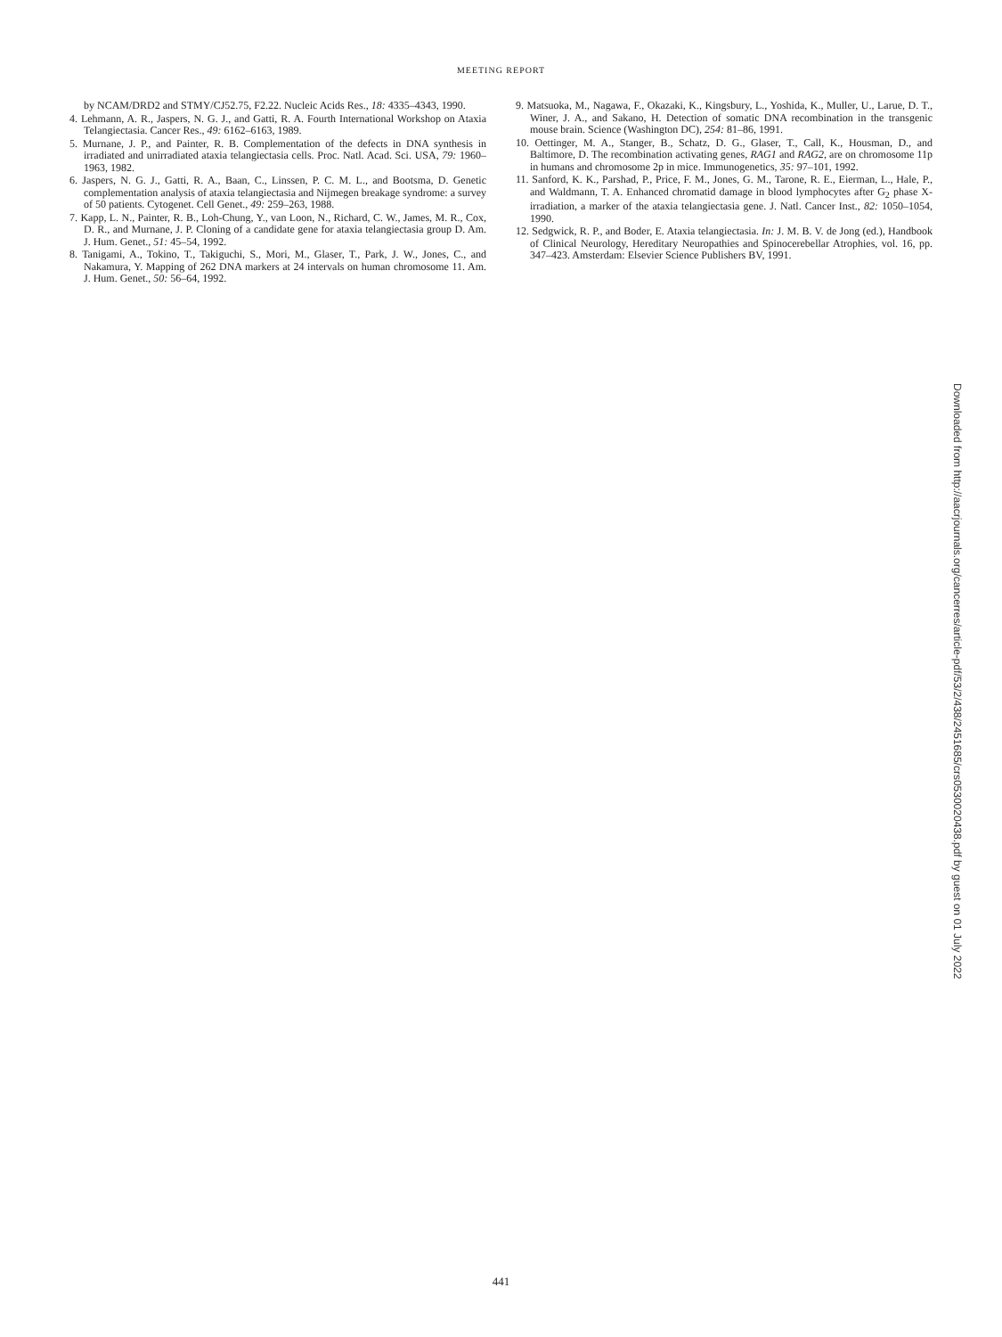MEETING REPORT
by NCAM/DRD2 and STMY/CJ52.75, F2.22. Nucleic Acids Res., 18: 4335–4343, 1990.
4. Lehmann, A. R., Jaspers, N. G. J., and Gatti, R. A. Fourth International Workshop on Ataxia Telangiectasia. Cancer Res., 49: 6162–6163, 1989.
5. Murnane, J. P., and Painter, R. B. Complementation of the defects in DNA synthesis in irradiated and unirradiated ataxia telangiectasia cells. Proc. Natl. Acad. Sci. USA, 79: 1960–1963, 1982.
6. Jaspers, N. G. J., Gatti, R. A., Baan, C., Linssen, P. C. M. L., and Bootsma, D. Genetic complementation analysis of ataxia telangiectasia and Nijmegen breakage syndrome: a survey of 50 patients. Cytogenet. Cell Genet., 49: 259–263, 1988.
7. Kapp, L. N., Painter, R. B., Loh-Chung, Y., van Loon, N., Richard, C. W., James, M. R., Cox, D. R., and Murnane, J. P. Cloning of a candidate gene for ataxia telangiectasia group D. Am. J. Hum. Genet., 51: 45–54, 1992.
8. Tanigami, A., Tokino, T., Takiguchi, S., Mori, M., Glaser, T., Park, J. W., Jones, C., and Nakamura, Y. Mapping of 262 DNA markers at 24 intervals on human chromosome 11. Am. J. Hum. Genet., 50: 56–64, 1992.
9. Matsuoka, M., Nagawa, F., Okazaki, K., Kingsbury, L., Yoshida, K., Muller, U., Larue, D. T., Winer, J. A., and Sakano, H. Detection of somatic DNA recombination in the transgenic mouse brain. Science (Washington DC), 254: 81–86, 1991.
10. Oettinger, M. A., Stanger, B., Schatz, D. G., Glaser, T., Call, K., Housman, D., and Baltimore, D. The recombination activating genes, RAG1 and RAG2, are on chromosome 11p in humans and chromosome 2p in mice. Immunogenetics, 35: 97–101, 1992.
11. Sanford, K. K., Parshad, P., Price, F. M., Jones, G. M., Tarone, R. E., Eierman, L., Hale, P., and Waldmann, T. A. Enhanced chromatid damage in blood lymphocytes after G<sub>2</sub> phase X-irradiation, a marker of the ataxia telangiectasia gene. J. Natl. Cancer Inst., 82: 1050–1054, 1990.
12. Sedgwick, R. P., and Boder, E. Ataxia telangiectasia. In: J. M. B. V. de Jong (ed.), Handbook of Clinical Neurology, Hereditary Neuropathies and Spinocerebellar Atrophies, vol. 16, pp. 347–423. Amsterdam: Elsevier Science Publishers BV, 1991.
Downloaded from http://aacrjournals.org/cancerres/article-pdf/53/2/438/2451685/crs0530020438.pdf by guest on 01 July 2022
441